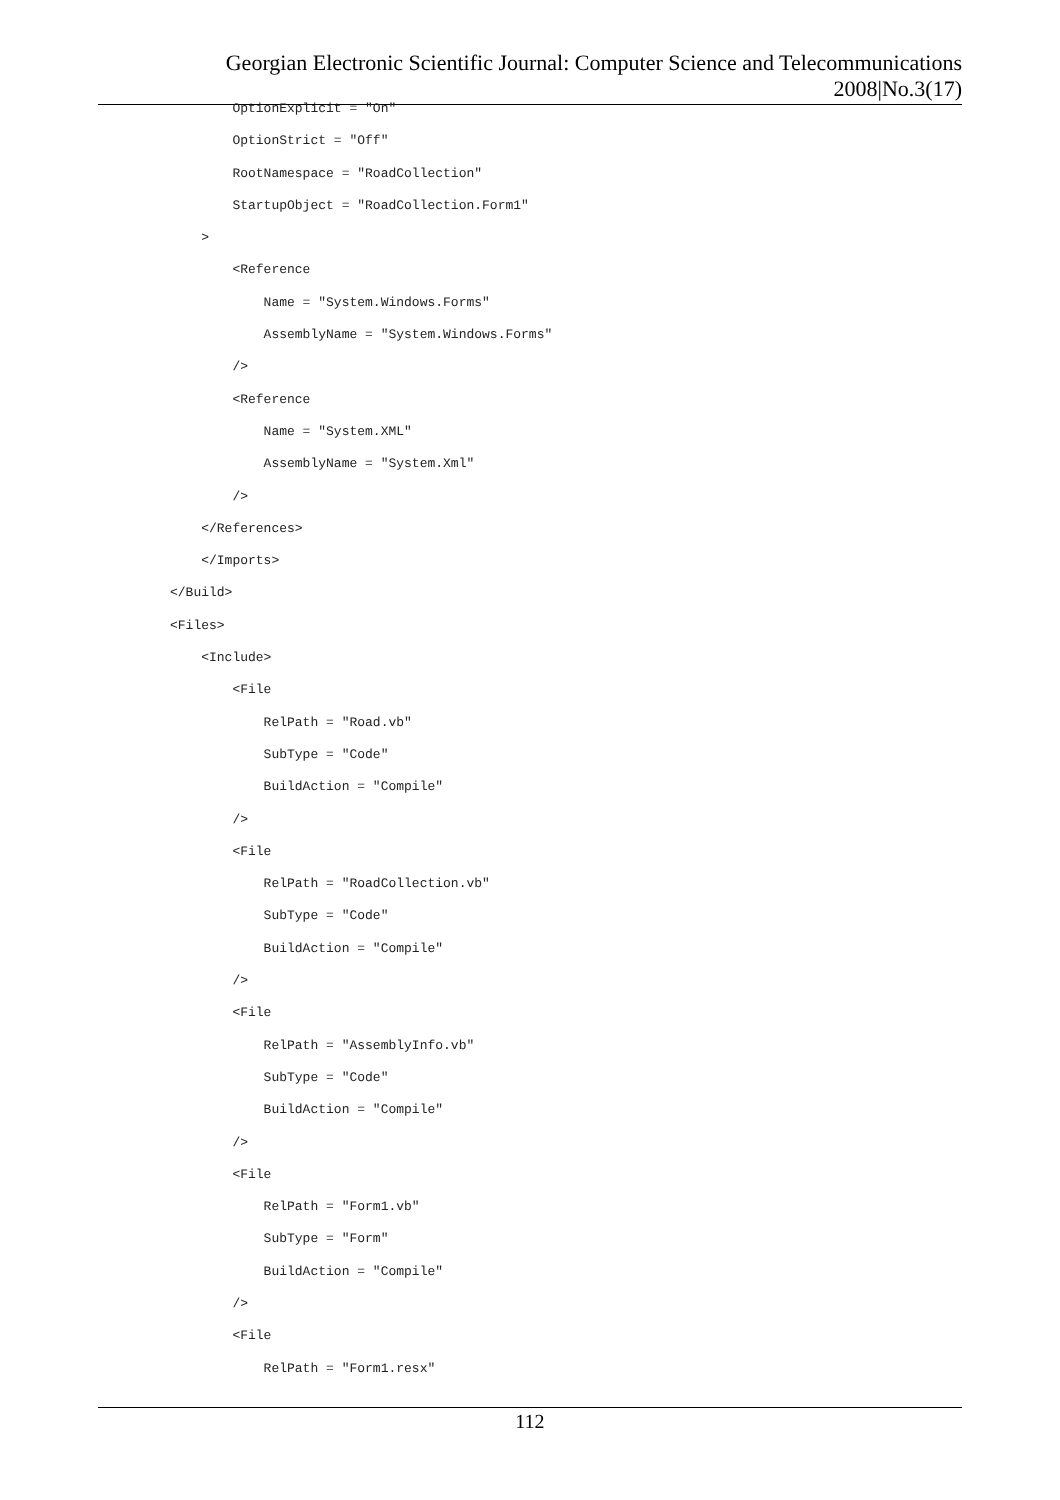Georgian Electronic Scientific Journal: Computer Science and Telecommunications 2008|No.3(17)
OptionExplicit = "On"
OptionStrict = "Off"
RootNamespace = "RoadCollection"
StartupObject = "RoadCollection.Form1"
>
<Reference
Name = "System.Windows.Forms"
AssemblyName = "System.Windows.Forms"
/>
<Reference
Name = "System.XML"
AssemblyName = "System.Xml"
/>
</References>
</Imports>
</Build>
<Files>
<Include>
<File
RelPath = "Road.vb"
SubType = "Code"
BuildAction = "Compile"
/>
<File
RelPath = "RoadCollection.vb"
SubType = "Code"
BuildAction = "Compile"
/>
<File
RelPath = "AssemblyInfo.vb"
SubType = "Code"
BuildAction = "Compile"
/>
<File
RelPath = "Form1.vb"
SubType = "Form"
BuildAction = "Compile"
/>
<File
RelPath = "Form1.resx"
112